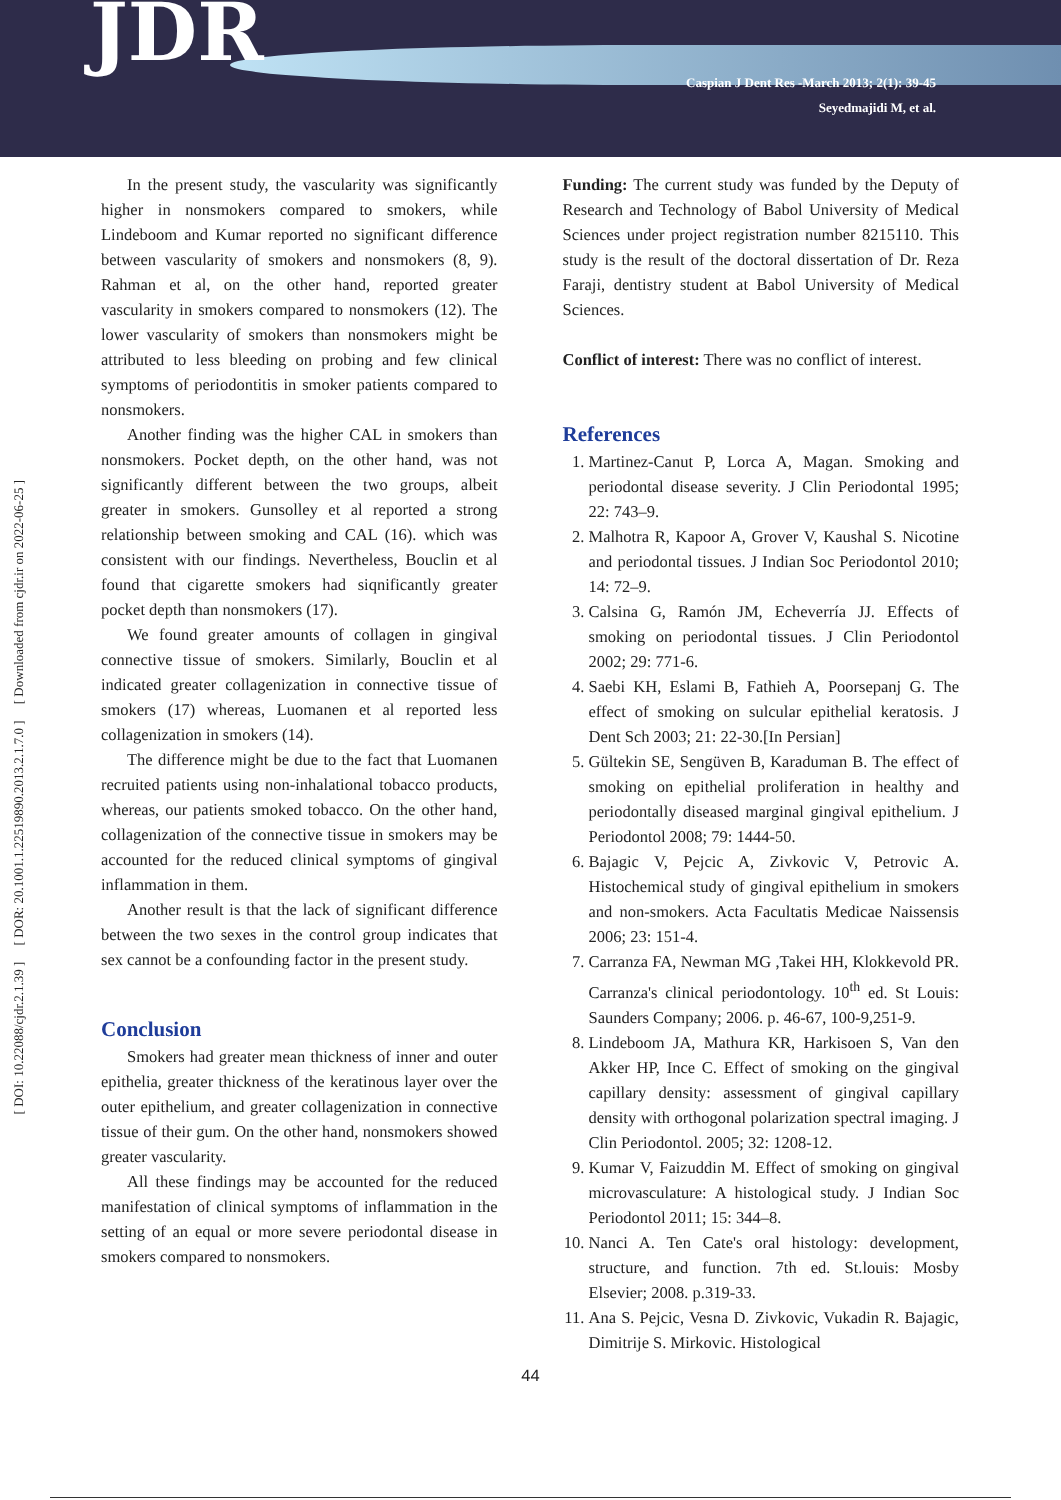JDR
Caspian J Dent Res -March 2013; 2(1): 39-45
Seyedmajidi M, et al.
[ DOI: 10.22088/cjdr.2.1.39 ] [ DOR: 20.1001.1.22519890.2013.2.1.7.0 ] [ Downloaded from cjdr.ir on 2022-06-25 ]
In the present study, the vascularity was significantly higher in nonsmokers compared to smokers, while Lindeboom and Kumar reported no significant difference between vascularity of smokers and nonsmokers (8, 9). Rahman et al, on the other hand, reported greater vascularity in smokers compared to nonsmokers (12). The lower vascularity of smokers than nonsmokers might be attributed to less bleeding on probing and few clinical symptoms of periodontitis in smoker patients compared to nonsmokers.
Another finding was the higher CAL in smokers than nonsmokers. Pocket depth, on the other hand, was not significantly different between the two groups, albeit greater in smokers. Gunsolley et al reported a strong relationship between smoking and CAL (16). which was consistent with our findings. Nevertheless, Bouclin et al found that cigarette smokers had siqnificantly greater pocket depth than nonsmokers (17).
We found greater amounts of collagen in gingival connective tissue of smokers. Similarly, Bouclin et al indicated greater collagenization in connective tissue of smokers (17) whereas, Luomanen et al reported less collagenization in smokers (14).
The difference might be due to the fact that Luomanen recruited patients using non-inhalational tobacco products, whereas, our patients smoked tobacco. On the other hand, collagenization of the connective tissue in smokers may be accounted for the reduced clinical symptoms of gingival inflammation in them.
Another result is that the lack of significant difference between the two sexes in the control group indicates that sex cannot be a confounding factor in the present study.
Conclusion
Smokers had greater mean thickness of inner and outer epithelia, greater thickness of the keratinous layer over the outer epithelium, and greater collagenization in connective tissue of their gum. On the other hand, nonsmokers showed greater vascularity.
All these findings may be accounted for the reduced manifestation of clinical symptoms of inflammation in the setting of an equal or more severe periodontal disease in smokers compared to nonsmokers.
Funding: The current study was funded by the Deputy of Research and Technology of Babol University of Medical Sciences under project registration number 8215110. This study is the result of the doctoral dissertation of Dr. Reza Faraji, dentistry student at Babol University of Medical Sciences.
Conflict of interest: There was no conflict of interest.
References
1. Martinez-Canut P, Lorca A, Magan. Smoking and periodontal disease severity. J Clin Periodontal 1995; 22: 743–9.
2. Malhotra R, Kapoor A, Grover V, Kaushal S. Nicotine and periodontal tissues. J Indian Soc Periodontol 2010; 14: 72–9.
3. Calsina G, Ramón JM, Echeverría JJ. Effects of smoking on periodontal tissues. J Clin Periodontol 2002; 29: 771-6.
4. Saebi KH, Eslami B, Fathieh A, Poorsepanj G. The effect of smoking on sulcular epithelial keratosis. J Dent Sch 2003; 21: 22-30.[In Persian]
5. Gültekin SE, Sengüven B, Karaduman B. The effect of smoking on epithelial proliferation in healthy and periodontally diseased marginal gingival epithelium. J Periodontol 2008; 79: 1444-50.
6. Bajagic V, Pejcic A, Zivkovic V, Petrovic A. Histochemical study of gingival epithelium in smokers and non-smokers. Acta Facultatis Medicae Naissensis 2006; 23: 151-4.
7. Carranza FA, Newman MG ,Takei HH, Klokkevold PR. Carranza's clinical periodontology. 10<sup>th</sup> ed. St Louis: Saunders Company; 2006. p. 46-67, 100-9,251-9.
8. Lindeboom JA, Mathura KR, Harkisoen S, Van den Akker HP, Ince C. Effect of smoking on the gingival capillary density: assessment of gingival capillary density with orthogonal polarization spectral imaging. J Clin Periodontol. 2005; 32: 1208-12.
9. Kumar V, Faizuddin M. Effect of smoking on gingival microvasculature: A histological study. J Indian Soc Periodontol 2011; 15: 344–8.
10. Nanci A. Ten Cate's oral histology: development, structure, and function. 7th ed. St.louis: Mosby Elsevier; 2008. p.319-33.
11. Ana S. Pejcic, Vesna D. Zivkovic, Vukadin R. Bajagic, Dimitrije S. Mirkovic. Histological
44